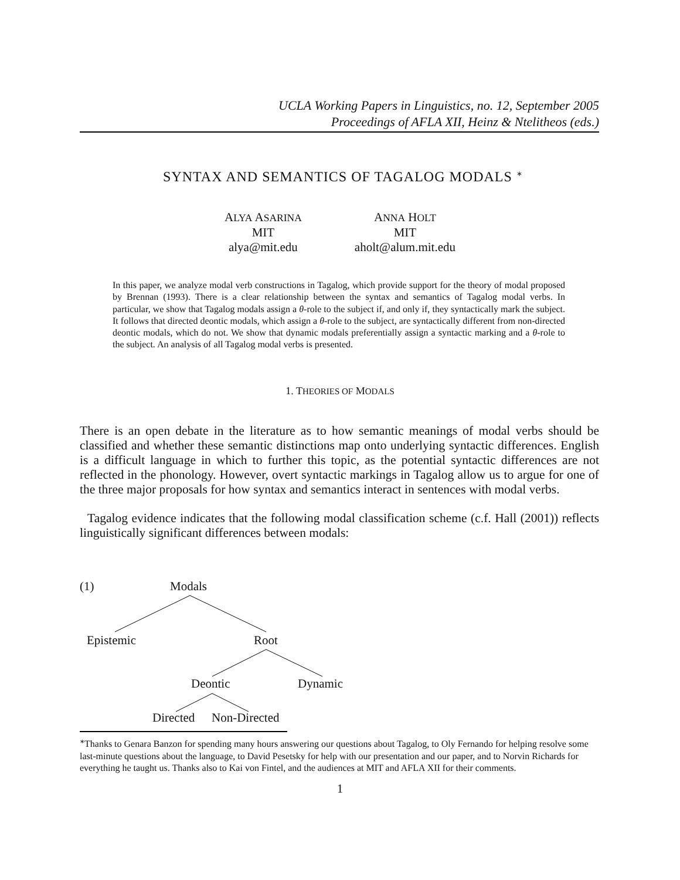UCLA Working Papers in Linguistics, no. 12, September 2005
Proceedings of AFLA XII, Heinz & Ntelitheos (eds.)
SYNTAX AND SEMANTICS OF TAGALOG MODALS <sup>∗</sup>
ALYA ASARINA
MIT
alya@mit.edu
ANNA HOLT
MIT
aholt@alum.mit.edu
In this paper, we analyze modal verb constructions in Tagalog, which provide support for the theory of modal proposed by Brennan (1993). There is a clear relationship between the syntax and semantics of Tagalog modal verbs. In particular, we show that Tagalog modals assign a θ-role to the subject if, and only if, they syntactically mark the subject. It follows that directed deontic modals, which assign a θ-role to the subject, are syntactically different from non-directed deontic modals, which do not. We show that dynamic modals preferentially assign a syntactic marking and a θ-role to the subject. An analysis of all Tagalog modal verbs is presented.
1. THEORIES OF MODALS
There is an open debate in the literature as to how semantic meanings of modal verbs should be classified and whether these semantic distinctions map onto underlying syntactic differences. English is a difficult language in which to further this topic, as the potential syntactic differences are not reflected in the phonology. However, overt syntactic markings in Tagalog allow us to argue for one of the three major proposals for how syntax and semantics interact in sentences with modal verbs.
Tagalog evidence indicates that the following modal classification scheme (c.f. Hall (2001)) reflects linguistically significant differences between modals:
(1) Modals
Epistemic Root
Deontic Dynamic
Directed Non-Directed
<sup>∗</sup>Thanks to Genara Banzon for spending many hours answering our questions about Tagalog, to Oly Fernando for helping resolve some last-minute questions about the language, to David Pesetsky for help with our presentation and our paper, and to Norvin Richards for everything he taught us. Thanks also to Kai von Fintel, and the audiences at MIT and AFLA XII for their comments.
1